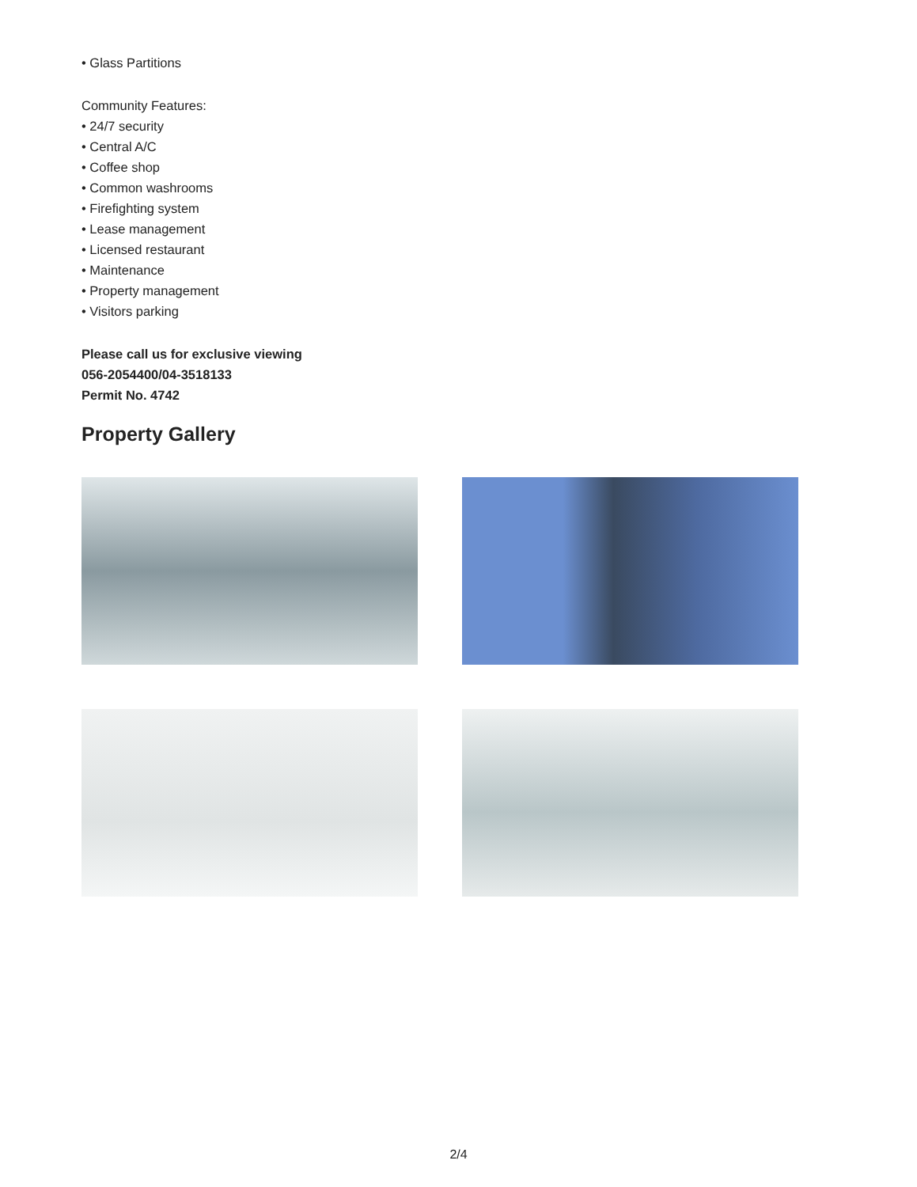• Glass Partitions
Community Features:
• 24/7 security
• Central A/C
• Coffee shop
• Common washrooms
• Firefighting system
• Lease management
• Licensed restaurant
• Maintenance
• Property management
• Visitors parking
Please call us for exclusive viewing
056-2054400/04-3518133
Permit No. 4742
Property Gallery
2/4